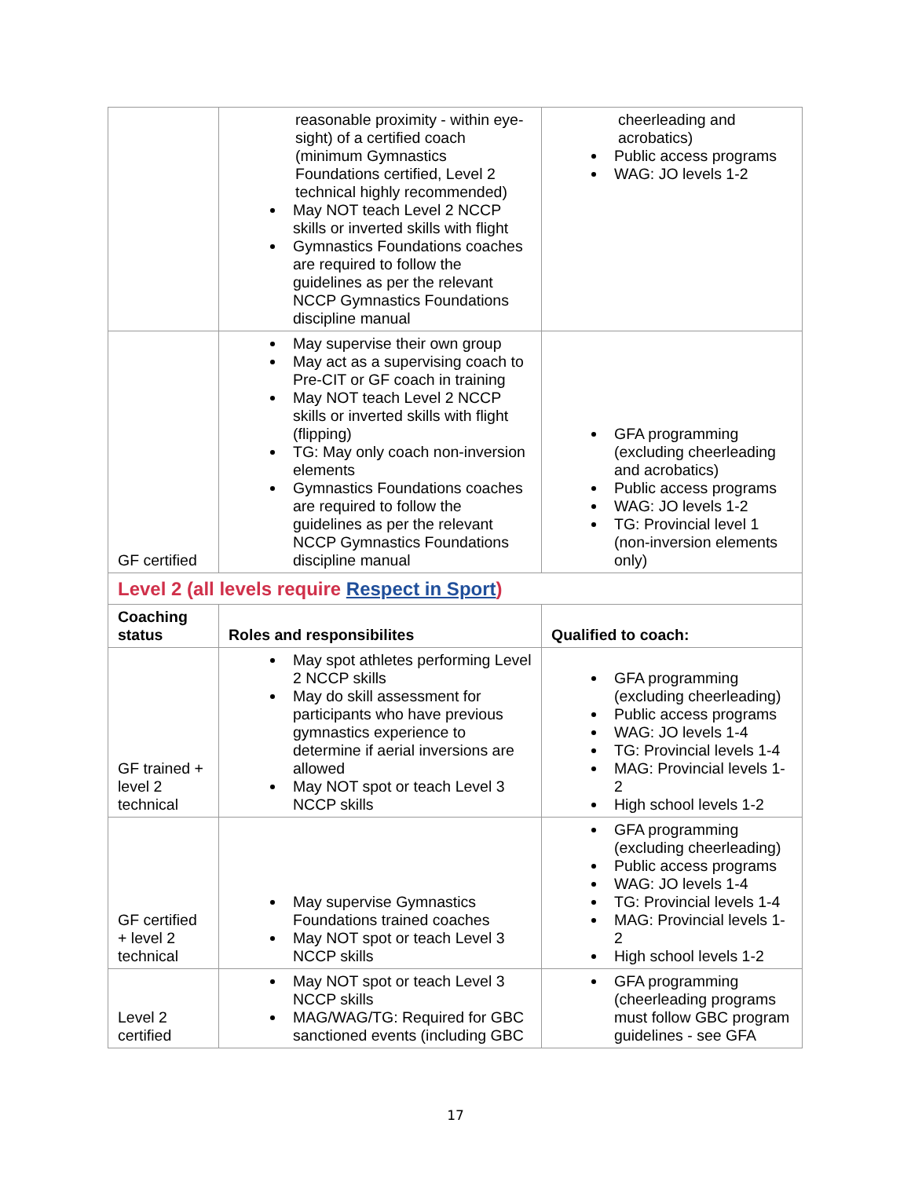| | reasonable proximity - within eye-sight) of a certified coach (minimum Gymnastics Foundations certified, Level 2 technical highly recommended) May NOT teach Level 2 NCCP skills or inverted skills with flight Gymnastics Foundations coaches are required to follow the guidelines as per the relevant NCCP Gymnastics Foundations discipline manual | cheerleading and acrobatics) Public access programs WAG: JO levels 1-2 |
| GF certified | May supervise their own group May act as a supervising coach to Pre-CIT or GF coach in training May NOT teach Level 2 NCCP skills or inverted skills with flight (flipping) TG: May only coach non-inversion elements Gymnastics Foundations coaches are required to follow the guidelines as per the relevant NCCP Gymnastics Foundations discipline manual | GFA programming (excluding cheerleading and acrobatics) Public access programs WAG: JO levels 1-2 TG: Provincial level 1 (non-inversion elements only) |
| Level 2 (all levels require Respect in Sport ) | | |
| Coaching status | Roles and responsibilites | Qualified to coach: |
| GF trained + level 2 technical | May spot athletes performing Level 2 NCCP skills May do skill assessment for participants who have previous gymnastics experience to determine if aerial inversions are allowed May NOT spot or teach Level 3 NCCP skills | GFA programming (excluding cheerleading) Public access programs WAG: JO levels 1-4 TG: Provincial levels 1-4 MAG: Provincial levels 1-2 High school levels 1-2 |
| GF certified + level 2 technical | May supervise Gymnastics Foundations trained coaches May NOT spot or teach Level 3 NCCP skills | GFA programming (excluding cheerleading) Public access programs WAG: JO levels 1-4 TG: Provincial levels 1-4 MAG: Provincial levels 1-2 High school levels 1-2 |
| Level 2 certified | May NOT spot or teach Level 3 NCCP skills MAG/WAG/TG: Required for GBC sanctioned events (including GBC | GFA programming (cheerleading programs must follow GBC program guidelines - see GFA |
17